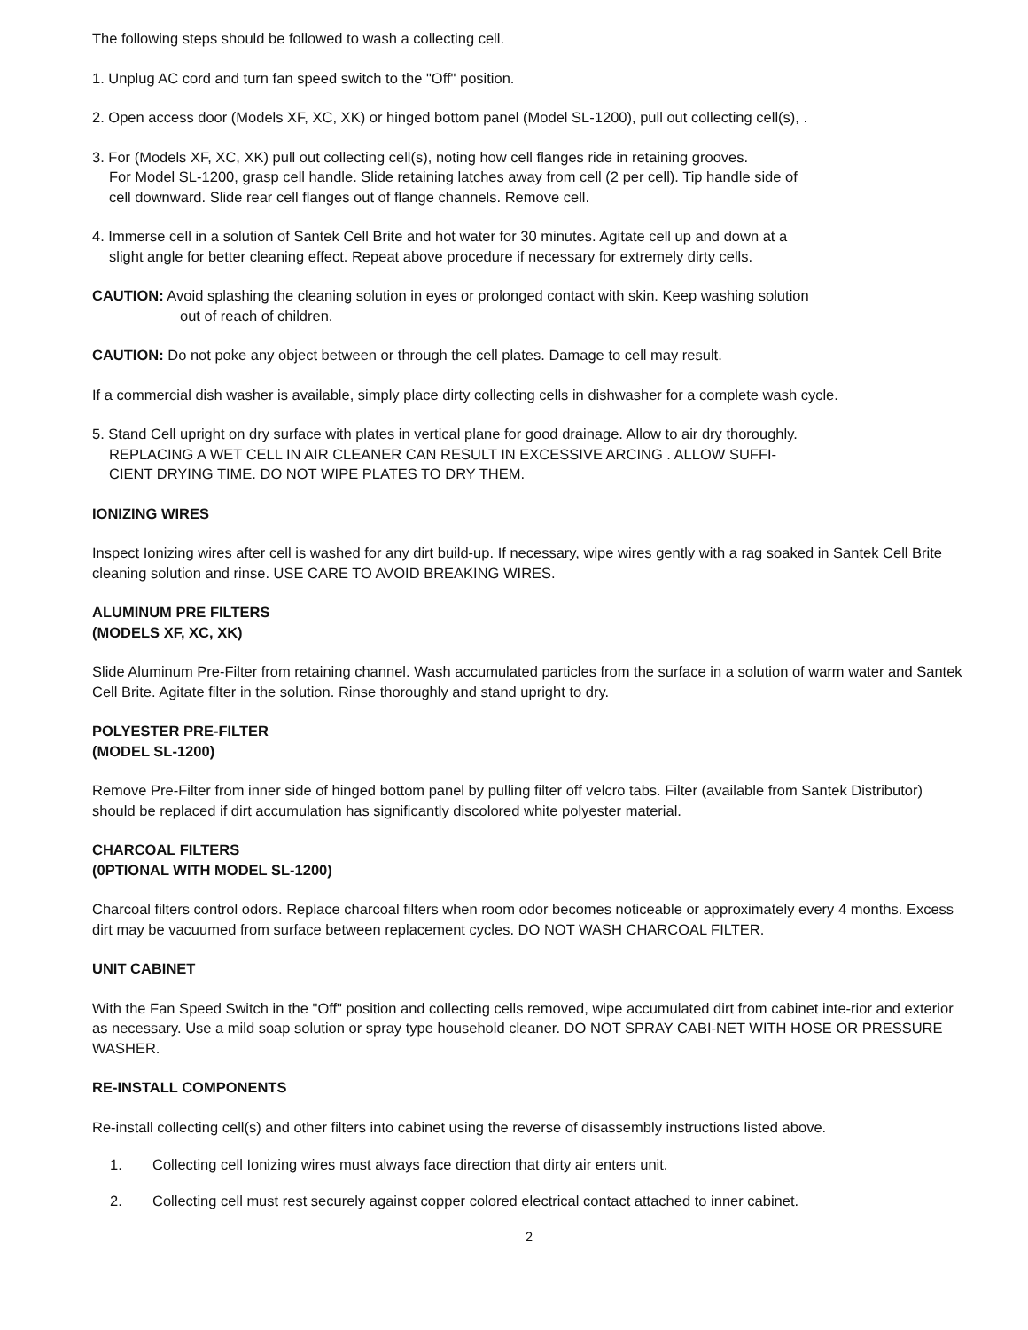The following steps should be followed to wash a collecting cell.
1. Unplug AC cord and turn fan speed switch to the "Off" position.
2. Open access door (Models XF, XC, XK) or hinged bottom panel (Model SL-1200), pull out collecting cell(s), .
3. For (Models XF, XC, XK) pull out collecting cell(s), noting how cell flanges ride in retaining grooves.
For Model SL-1200, grasp cell handle. Slide retaining latches away from cell (2 per cell). Tip handle side of
cell downward. Slide rear cell flanges out of flange channels. Remove cell.
4. Immerse cell in a solution of Santek Cell Brite and hot water for 30 minutes. Agitate cell up and down at a
slight angle for better cleaning effect. Repeat above procedure if necessary for extremely dirty cells.
CAUTION: Avoid splashing the cleaning solution in eyes or prolonged contact with skin. Keep washing solution
out of reach of children.
CAUTION: Do not poke any object between or through the cell plates. Damage to cell may result.
If a commercial dish washer is available, simply place dirty collecting cells in dishwasher for a complete wash cycle.
5. Stand Cell upright on dry surface with plates in vertical plane for good drainage. Allow to air dry thoroughly.
REPLACING A WET CELL IN AIR CLEANER CAN RESULT IN EXCESSIVE ARCING . ALLOW SUFFI-
CIENT DRYING TIME. DO NOT WIPE PLATES TO DRY THEM.
IONIZING WIRES
Inspect Ionizing wires after cell is washed for any dirt build-up. If necessary, wipe wires gently with a rag soaked in Santek Cell Brite cleaning solution and rinse. USE CARE TO AVOID BREAKING WIRES.
ALUMINUM PRE FILTERS
(MODELS XF, XC, XK)
Slide Aluminum Pre-Filter from retaining channel. Wash accumulated particles from the surface in a solution of warm water and Santek Cell Brite. Agitate filter in the solution. Rinse thoroughly and stand upright to dry.
POLYESTER PRE-FILTER
(MODEL SL-1200)
Remove Pre-Filter from inner side of hinged bottom panel by pulling filter off velcro tabs. Filter (available from Santek Distributor) should be replaced if dirt accumulation has significantly discolored white polyester material.
CHARCOAL FILTERS
(0PTIONAL WITH MODEL SL-1200)
Charcoal filters control odors. Replace charcoal filters when room odor becomes noticeable or approximately every 4 months. Excess dirt may be vacuumed from surface between replacement cycles. DO NOT WASH CHARCOAL FILTER.
UNIT CABINET
With the Fan Speed Switch in the "Off" position and collecting cells removed, wipe accumulated dirt from cabinet inte-rior and exterior as necessary. Use a mild soap solution or spray type household cleaner. DO NOT SPRAY CABI-NET WITH HOSE OR PRESSURE WASHER.
RE-INSTALL COMPONENTS
Re-install collecting cell(s) and other filters into cabinet using the reverse of disassembly instructions listed above.
1. Collecting cell Ionizing wires must always face direction that dirty air enters unit.
2. Collecting cell must rest securely against copper colored electrical contact attached to inner cabinet.
2